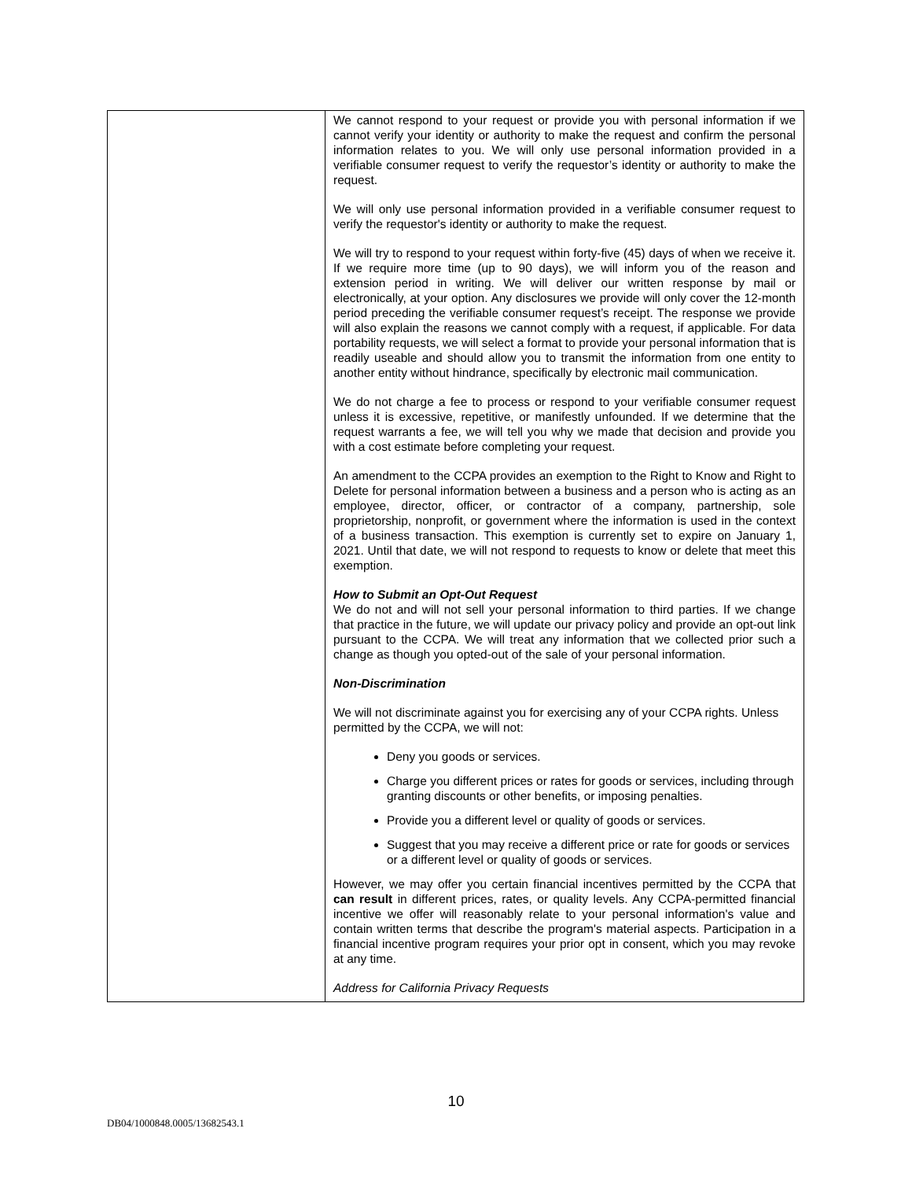| | We cannot respond to your request or provide you with personal information if we cannot verify your identity or authority to make the request and confirm the personal information relates to you. We will only use personal information provided in a verifiable consumer request to verify the requestor’s identity or authority to make the request. We will only use personal information provided in a verifiable consumer request to verify the requestor's identity or authority to make the request. We will try to respond to your request within forty-five (45) days of when we receive it. If we require more time (up to 90 days), we will inform you of the reason and extension period in writing. We will deliver our written response by mail or electronically, at your option. Any disclosures we provide will only cover the 12-month period preceding the verifiable consumer request’s receipt. The response we provide will also explain the reasons we cannot comply with a request, if applicable. For data portability requests, we will select a format to provide your personal information that is readily useable and should allow you to transmit the information from one entity to another entity without hindrance, specifically by electronic mail communication. We do not charge a fee to process or respond to your verifiable consumer request unless it is excessive, repetitive, or manifestly unfounded. If we determine that the request warrants a fee, we will tell you why we made that decision and provide you with a cost estimate before completing your request. An amendment to the CCPA provides an exemption to the Right to Know and Right to Delete for personal information between a business and a person who is acting as an employee, director, officer, or contractor of a company, partnership, sole proprietorship, nonprofit, or government where the information is used in the context of a business transaction. This exemption is currently set to expire on January 1, 2021. Until that date, we will not respond to requests to know or delete that meet this exemption. How to Submit an Opt-Out Request We do not and will not sell your personal information to third parties. If we change that practice in the future, we will update our privacy policy and provide an opt-out link pursuant to the CCPA. We will treat any information that we collected prior such a change as though you opted-out of the sale of your personal information. Non-Discrimination We will not discriminate against you for exercising any of your CCPA rights. Unless permitted by the CCPA, we will not: Deny you goods or services. Charge you different prices or rates for goods or services, including through granting discounts or other benefits, or imposing penalties. Provide you a different level or quality of goods or services. Suggest that you may receive a different price or rate for goods or services or a different level or quality of goods or services. However, we may offer you certain financial incentives permitted by the CCPA that can result in different prices, rates, or quality levels. Any CCPA-permitted financial incentive we offer will reasonably relate to your personal information's value and contain written terms that describe the program's material aspects. Participation in a financial incentive program requires your prior opt in consent, which you may revoke at any time. Address for California Privacy Requests |
10
DB04/1000848.0005/13682543.1